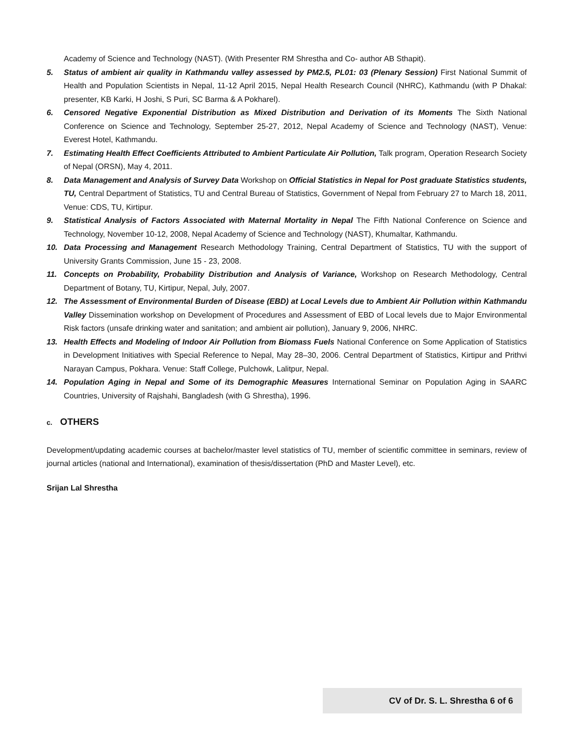Academy of Science and Technology (NAST). (With Presenter RM Shrestha and Co- author AB Sthapit).
5. Status of ambient air quality in Kathmandu valley assessed by PM2.5, PL01: 03 (Plenary Session) First National Summit of Health and Population Scientists in Nepal, 11-12 April 2015, Nepal Health Research Council (NHRC), Kathmandu (with P Dhakal: presenter, KB Karki, H Joshi, S Puri, SC Barma & A Pokharel).
6. Censored Negative Exponential Distribution as Mixed Distribution and Derivation of its Moments The Sixth National Conference on Science and Technology, September 25-27, 2012, Nepal Academy of Science and Technology (NAST), Venue: Everest Hotel, Kathmandu.
7. Estimating Health Effect Coefficients Attributed to Ambient Particulate Air Pollution, Talk program, Operation Research Society of Nepal (ORSN), May 4, 2011.
8. Data Management and Analysis of Survey Data Workshop on Official Statistics in Nepal for Post graduate Statistics students, TU, Central Department of Statistics, TU and Central Bureau of Statistics, Government of Nepal from February 27 to March 18, 2011, Venue: CDS, TU, Kirtipur.
9. Statistical Analysis of Factors Associated with Maternal Mortality in Nepal The Fifth National Conference on Science and Technology, November 10-12, 2008, Nepal Academy of Science and Technology (NAST), Khumaltar, Kathmandu.
10. Data Processing and Management Research Methodology Training, Central Department of Statistics, TU with the support of University Grants Commission, June 15 - 23, 2008.
11. Concepts on Probability, Probability Distribution and Analysis of Variance, Workshop on Research Methodology, Central Department of Botany, TU, Kirtipur, Nepal, July, 2007.
12. The Assessment of Environmental Burden of Disease (EBD) at Local Levels due to Ambient Air Pollution within Kathmandu Valley Dissemination workshop on Development of Procedures and Assessment of EBD of Local levels due to Major Environmental Risk factors (unsafe drinking water and sanitation; and ambient air pollution), January 9, 2006, NHRC.
13. Health Effects and Modeling of Indoor Air Pollution from Biomass Fuels National Conference on Some Application of Statistics in Development Initiatives with Special Reference to Nepal, May 28–30, 2006. Central Department of Statistics, Kirtipur and Prithvi Narayan Campus, Pokhara. Venue: Staff College, Pulchowk, Lalitpur, Nepal.
14. Population Aging in Nepal and Some of its Demographic Measures International Seminar on Population Aging in SAARC Countries, University of Rajshahi, Bangladesh (with G Shrestha), 1996.
c. OTHERS
Development/updating academic courses at bachelor/master level statistics of TU, member of scientific committee in seminars, review of journal articles (national and International), examination of thesis/dissertation (PhD and Master Level), etc.
Srijan Lal Shrestha
CV of Dr. S. L. Shrestha 6 of 6